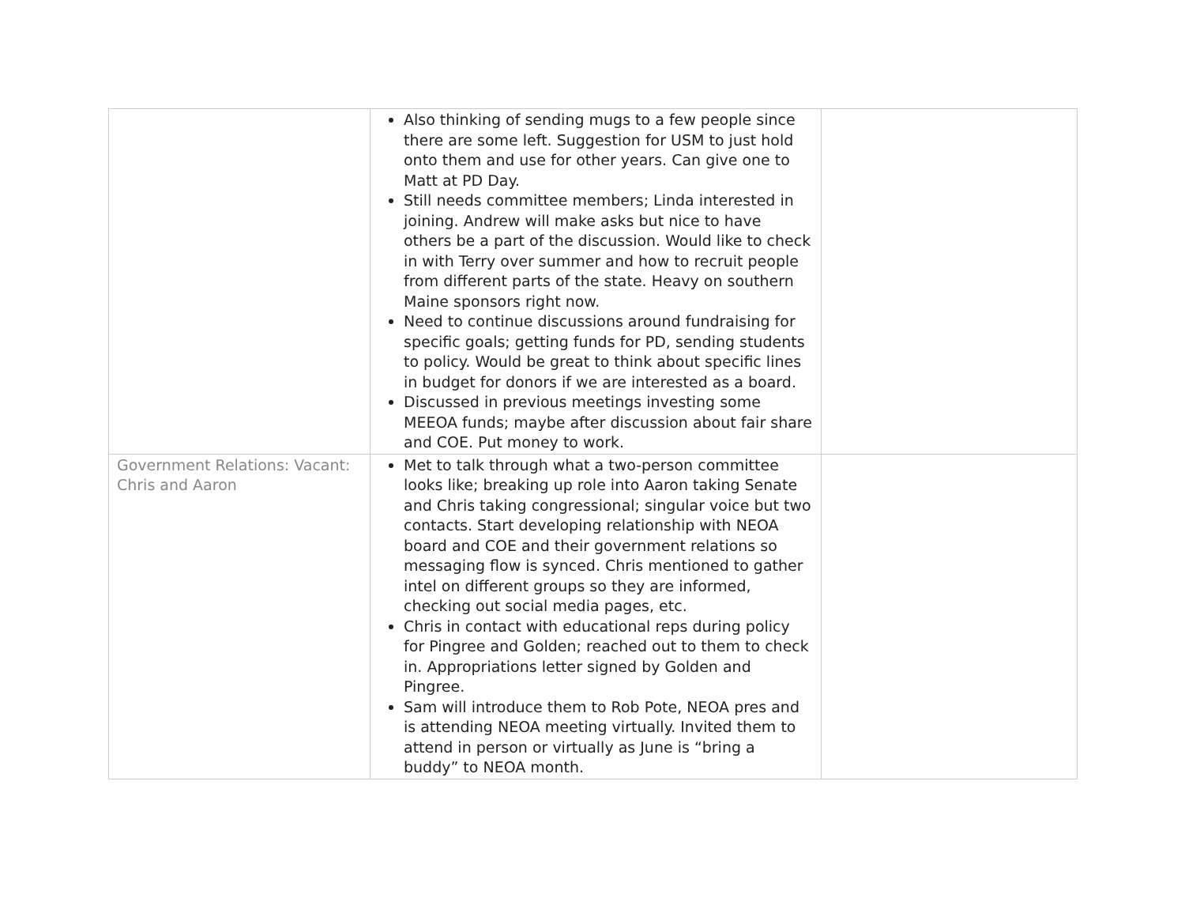| | Also thinking of sending mugs to a few people since there are some left. Suggestion for USM to just hold onto them and use for other years. Can give one to Matt at PD Day. Still needs committee members; Linda interested in joining. Andrew will make asks but nice to have others be a part of the discussion. Would like to check in with Terry over summer and how to recruit people from different parts of the state. Heavy on southern Maine sponsors right now. Need to continue discussions around fundraising for specific goals; getting funds for PD, sending students to policy. Would be great to think about specific lines in budget for donors if we are interested as a board. Discussed in previous meetings investing some MEEOA funds; maybe after discussion about fair share and COE. Put money to work. | |
| Government Relations: Vacant: Chris and Aaron | Met to talk through what a two-person committee looks like; breaking up role into Aaron taking Senate and Chris taking congressional; singular voice but two contacts. Start developing relationship with NEOA board and COE and their government relations so messaging flow is synced. Chris mentioned to gather intel on different groups so they are informed, checking out social media pages, etc. Chris in contact with educational reps during policy for Pingree and Golden; reached out to them to check in. Appropriations letter signed by Golden and Pingree. Sam will introduce them to Rob Pote, NEOA pres and is attending NEOA meeting virtually. Invited them to attend in person or virtually as June is “bring a buddy” to NEOA month. | |